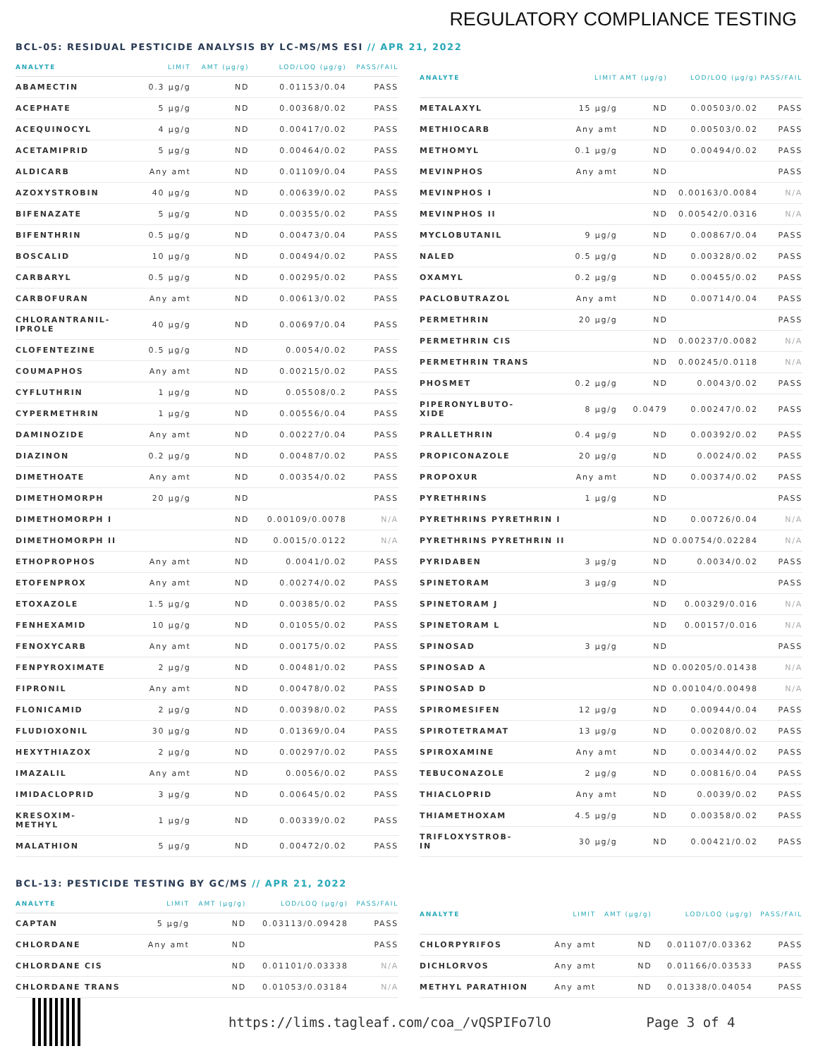REGULATORY COMPLIANCE TESTING
BCL-05: RESIDUAL PESTICIDE ANALYSIS BY LC-MS/MS ESI // APR 21, 2022
| ANALYTE | LIMIT | AMT (µg/g) | LOD/LOQ (µg/g) | PASS/FAIL |
| --- | --- | --- | --- | --- |
| ABAMECTIN | 0.3 µg/g | ND | 0.01153/0.04 | PASS |
| ACEPHATE | 5 µg/g | ND | 0.00368/0.02 | PASS |
| ACEQUINOCYL | 4 µg/g | ND | 0.00417/0.02 | PASS |
| ACETAMIPRID | 5 µg/g | ND | 0.00464/0.02 | PASS |
| ALDICARB | Any amt | ND | 0.01109/0.04 | PASS |
| AZOXYSTROBIN | 40 µg/g | ND | 0.00639/0.02 | PASS |
| BIFENAZATE | 5 µg/g | ND | 0.00355/0.02 | PASS |
| BIFENTHRIN | 0.5 µg/g | ND | 0.00473/0.04 | PASS |
| BOSCALID | 10 µg/g | ND | 0.00494/0.02 | PASS |
| CARBARYL | 0.5 µg/g | ND | 0.00295/0.02 | PASS |
| CARBOFURAN | Any amt | ND | 0.00613/0.02 | PASS |
| CHLORANTRANIL- IPROLE | 40 µg/g | ND | 0.00697/0.04 | PASS |
| CLOFENTEZINE | 0.5 µg/g | ND | 0.0054/0.02 | PASS |
| COUMAPHOS | Any amt | ND | 0.00215/0.02 | PASS |
| CYFLUTHRIN | 1 µg/g | ND | 0.05508/0.2 | PASS |
| CYPERMETHRIN | 1 µg/g | ND | 0.00556/0.04 | PASS |
| DAMINOZIDE | Any amt | ND | 0.00227/0.04 | PASS |
| DIAZINON | 0.2 µg/g | ND | 0.00487/0.02 | PASS |
| DIMETHOATE | Any amt | ND | 0.00354/0.02 | PASS |
| DIMETHOMORPH | 20 µg/g | ND | | PASS |
| DIMETHOMORPH I | | ND | 0.00109/0.0078 | N/A |
| DIMETHOMORPH II | | ND | 0.0015/0.0122 | N/A |
| ETHOPROPHOS | Any amt | ND | 0.0041/0.02 | PASS |
| ETOFENPROX | Any amt | ND | 0.00274/0.02 | PASS |
| ETOXAZOLE | 1.5 µg/g | ND | 0.00385/0.02 | PASS |
| FENHEXAMID | 10 µg/g | ND | 0.01055/0.02 | PASS |
| FENOXYCARB | Any amt | ND | 0.00175/0.02 | PASS |
| FENPYROXIMATE | 2 µg/g | ND | 0.00481/0.02 | PASS |
| FIPRONIL | Any amt | ND | 0.00478/0.02 | PASS |
| FLONICAMID | 2 µg/g | ND | 0.00398/0.02 | PASS |
| FLUDIOXONIL | 30 µg/g | ND | 0.01369/0.04 | PASS |
| HEXYTHIAZOX | 2 µg/g | ND | 0.00297/0.02 | PASS |
| IMAZALIL | Any amt | ND | 0.0056/0.02 | PASS |
| IMIDACLOPRID | 3 µg/g | ND | 0.00645/0.02 | PASS |
| KRESOXIM- METHYL | 1 µg/g | ND | 0.00339/0.02 | PASS |
| MALATHION | 5 µg/g | ND | 0.00472/0.02 | PASS |
| ANALYTE | LIMIT | AMT (µg/g) | LOD/LOQ (µg/g) | PASS/FAIL |
| --- | --- | --- | --- | --- |
| METALAXYL | 15 µg/g | ND | 0.00503/0.02 | PASS |
| METHIOCARB | Any amt | ND | 0.00503/0.02 | PASS |
| METHOMYL | 0.1 µg/g | ND | 0.00494/0.02 | PASS |
| MEVINPHOS | Any amt | ND | | PASS |
| MEVINPHOS I | | ND | 0.00163/0.0084 | N/A |
| MEVINPHOS II | | ND | 0.00542/0.0316 | N/A |
| MYCLOBUTANIL | 9 µg/g | ND | 0.00867/0.04 | PASS |
| NALED | 0.5 µg/g | ND | 0.00328/0.02 | PASS |
| OXAMYL | 0.2 µg/g | ND | 0.00455/0.02 | PASS |
| PACLOBUTRAZOL | Any amt | ND | 0.00714/0.04 | PASS |
| PERMETHRIN | 20 µg/g | ND | | PASS |
| PERMETHRIN CIS | | ND | 0.00237/0.0082 | N/A |
| PERMETHRIN TRANS | | ND | 0.00245/0.0118 | N/A |
| PHOSMET | 0.2 µg/g | ND | 0.0043/0.02 | PASS |
| PIPERONYLBUTO- XIDE | 8 µg/g | 0.0479 | 0.00247/0.02 | PASS |
| PRALLETHRIN | 0.4 µg/g | ND | 0.00392/0.02 | PASS |
| PROPICONAZOLE | 20 µg/g | ND | 0.0024/0.02 | PASS |
| PROPOXUR | Any amt | ND | 0.00374/0.02 | PASS |
| PYRETHRINS | 1 µg/g | ND | | PASS |
| PYRETHRINS PYRETHRIN I | | ND | 0.00726/0.04 | N/A |
| PYRETHRINS PYRETHRIN II | | ND | 0.00754/0.02284 | N/A |
| PYRIDABEN | 3 µg/g | ND | 0.0034/0.02 | PASS |
| SPINETORAM | 3 µg/g | ND | | PASS |
| SPINETORAM J | | ND | 0.00329/0.016 | N/A |
| SPINETORAM L | | ND | 0.00157/0.016 | N/A |
| SPINOSAD | 3 µg/g | ND | | PASS |
| SPINOSAD A | | ND | 0.00205/0.01438 | N/A |
| SPINOSAD D | | ND | 0.00104/0.00498 | N/A |
| SPIROMESIFEN | 12 µg/g | ND | 0.00944/0.04 | PASS |
| SPIROTETRAMAT | 13 µg/g | ND | 0.00208/0.02 | PASS |
| SPIROXAMINE | Any amt | ND | 0.00344/0.02 | PASS |
| TEBUCONAZOLE | 2 µg/g | ND | 0.00816/0.04 | PASS |
| THIACLOPRID | Any amt | ND | 0.0039/0.02 | PASS |
| THIAMETHOXAM | 4.5 µg/g | ND | 0.00358/0.02 | PASS |
| TRIFLOXYSTROB- IN | 30 µg/g | ND | 0.00421/0.02 | PASS |
BCL-13: PESTICIDE TESTING BY GC/MS // APR 21, 2022
| ANALYTE | LIMIT | AMT (µg/g) | LOD/LOQ (µg/g) | PASS/FAIL |
| --- | --- | --- | --- | --- |
| CAPTAN | 5 µg/g | ND | 0.03113/0.09428 | PASS |
| CHLORDANE | Any amt | ND | | PASS |
| CHLORDANE CIS | | ND | 0.01101/0.03338 | N/A |
| CHLORDANE TRANS | | ND | 0.01053/0.03184 | N/A |
| ANALYTE | LIMIT | AMT (µg/g) | LOD/LOQ (µg/g) | PASS/FAIL |
| --- | --- | --- | --- | --- |
| CHLORPYRIFOS | Any amt | ND | 0.01107/0.03362 | PASS |
| DICHLORVOS | Any amt | ND | 0.01166/0.03533 | PASS |
| METHYL PARATHION | Any amt | ND | 0.01338/0.04054 | PASS |
https://lims.tagleaf.com/coa_/vQSPIFo7lO Page 3 of 4